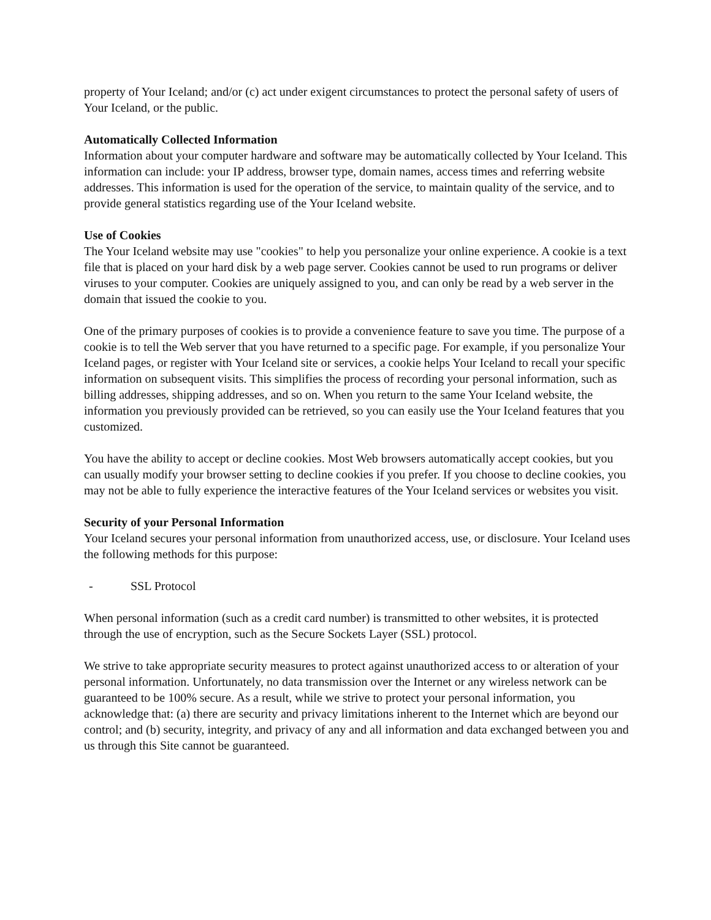property of Your Iceland; and/or (c) act under exigent circumstances to protect the personal safety of users of Your Iceland, or the public.
Automatically Collected Information
Information about your computer hardware and software may be automatically collected by Your Iceland. This information can include: your IP address, browser type, domain names, access times and referring website addresses. This information is used for the operation of the service, to maintain quality of the service, and to provide general statistics regarding use of the Your Iceland website.
Use of Cookies
The Your Iceland website may use "cookies" to help you personalize your online experience. A cookie is a text file that is placed on your hard disk by a web page server. Cookies cannot be used to run programs or deliver viruses to your computer. Cookies are uniquely assigned to you, and can only be read by a web server in the domain that issued the cookie to you.
One of the primary purposes of cookies is to provide a convenience feature to save you time. The purpose of a cookie is to tell the Web server that you have returned to a specific page. For example, if you personalize Your Iceland pages, or register with Your Iceland site or services, a cookie helps Your Iceland to recall your specific information on subsequent visits. This simplifies the process of recording your personal information, such as billing addresses, shipping addresses, and so on. When you return to the same Your Iceland website, the information you previously provided can be retrieved, so you can easily use the Your Iceland features that you customized.
You have the ability to accept or decline cookies. Most Web browsers automatically accept cookies, but you can usually modify your browser setting to decline cookies if you prefer. If you choose to decline cookies, you may not be able to fully experience the interactive features of the Your Iceland services or websites you visit.
Security of your Personal Information
Your Iceland secures your personal information from unauthorized access, use, or disclosure. Your Iceland uses the following methods for this purpose:
- SSL Protocol
When personal information (such as a credit card number) is transmitted to other websites, it is protected through the use of encryption, such as the Secure Sockets Layer (SSL) protocol.
We strive to take appropriate security measures to protect against unauthorized access to or alteration of your personal information. Unfortunately, no data transmission over the Internet or any wireless network can be guaranteed to be 100% secure. As a result, while we strive to protect your personal information, you acknowledge that: (a) there are security and privacy limitations inherent to the Internet which are beyond our control; and (b) security, integrity, and privacy of any and all information and data exchanged between you and us through this Site cannot be guaranteed.